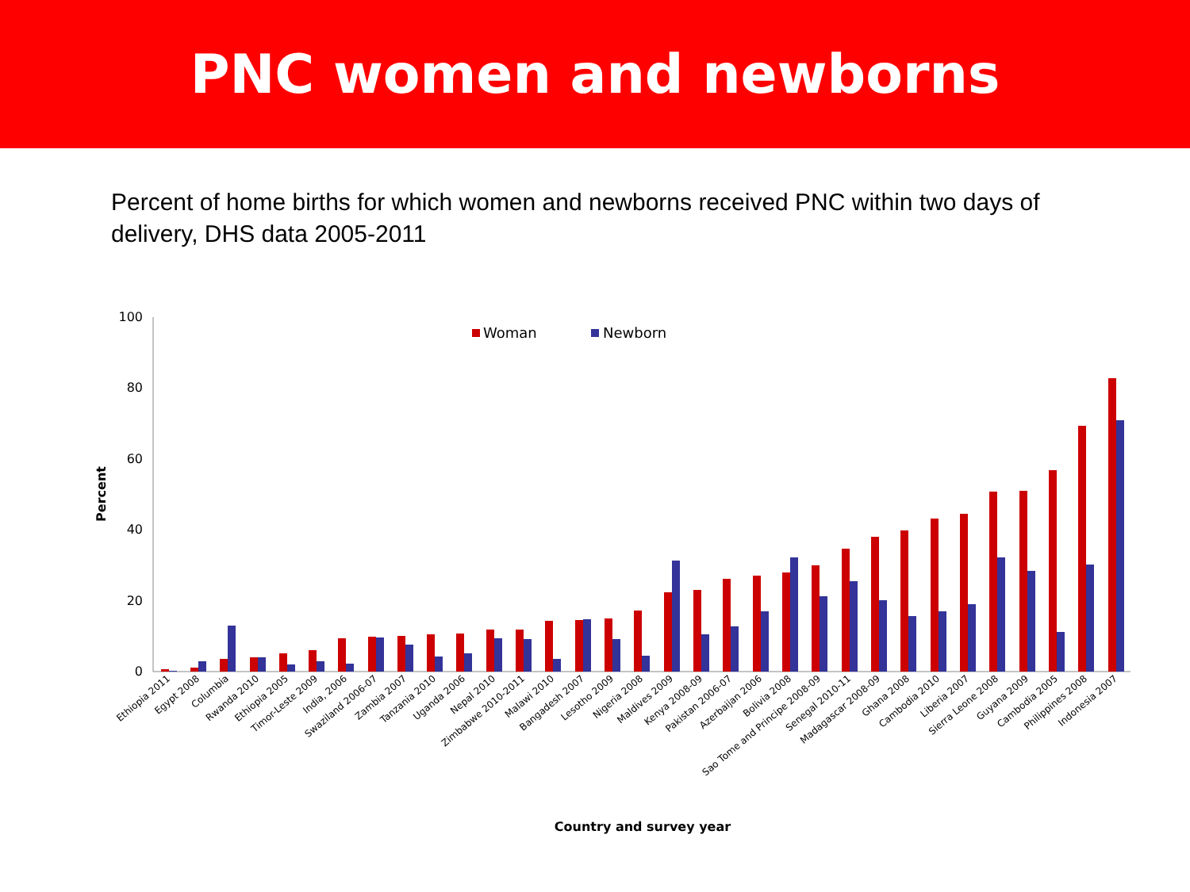PNC women and newborns
Percent of home births for which women and newborns received PNC within two days of delivery, DHS data 2005-2011
0
20
40
60
80
100
Percent
Woman
Newborn
Ethiopia 2011
Egypt 2008
Columbia
Rwanda 2010
Ethiopia 2005
Timor-Leste 2009
India, 2006
Swaziland 2006-07
Zambia 2007
Tanzania 2010
Uganda 2006
Nepal 2010
Zimbabwe 2010-2011
Malawi 2010
Bangadesh 2007
Lesotho 2009
Nigeria 2008
Maldives 2009
Kenya 2008-09
Pakistan 2006-07
Azerbaijan 2006
Bolivia 2008
Sao Tome and Principe 2008-09
Senegal 2010-11
Madagascar 2008-09
Ghana 2008
Cambodia 2010
Liberia 2007
Sierra Leone 2008
Guyana 2009
Cambodia 2005
Philippines 2008
Indonesia 2007
Country and survey year